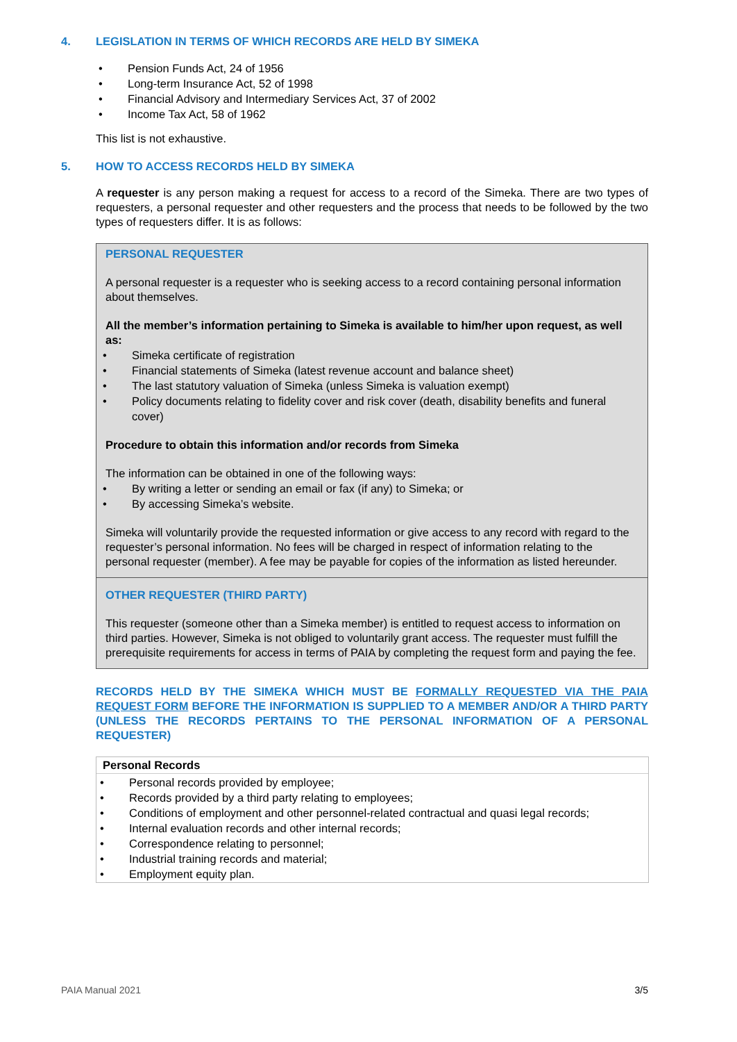4. LEGISLATION IN TERMS OF WHICH RECORDS ARE HELD BY SIMEKA
Pension Funds Act, 24 of 1956
Long-term Insurance Act, 52 of 1998
Financial Advisory and Intermediary Services Act, 37 of 2002
Income Tax Act, 58 of 1962
This list is not exhaustive.
5. HOW TO ACCESS RECORDS HELD BY SIMEKA
A requester is any person making a request for access to a record of the Simeka. There are two types of requesters, a personal requester and other requesters and the process that needs to be followed by the two types of requesters differ. It is as follows:
PERSONAL REQUESTER
A personal requester is a requester who is seeking access to a record containing personal information about themselves.
All the member’s information pertaining to Simeka is available to him/her upon request, as well as:
Simeka certificate of registration
Financial statements of Simeka (latest revenue account and balance sheet)
The last statutory valuation of Simeka (unless Simeka is valuation exempt)
Policy documents relating to fidelity cover and risk cover (death, disability benefits and funeral cover)
Procedure to obtain this information and/or records from Simeka
The information can be obtained in one of the following ways:
By writing a letter or sending an email or fax (if any) to Simeka; or
By accessing Simeka’s website.
Simeka will voluntarily provide the requested information or give access to any record with regard to the requester’s personal information. No fees will be charged in respect of information relating to the personal requester (member). A fee may be payable for copies of the information as listed hereunder.
OTHER REQUESTER (THIRD PARTY)
This requester (someone other than a Simeka member) is entitled to request access to information on third parties. However, Simeka is not obliged to voluntarily grant access. The requester must fulfill the prerequisite requirements for access in terms of PAIA by completing the request form and paying the fee.
RECORDS HELD BY THE SIMEKA WHICH MUST BE FORMALLY REQUESTED VIA THE PAIA REQUEST FORM BEFORE THE INFORMATION IS SUPPLIED TO A MEMBER AND/OR A THIRD PARTY (UNLESS THE RECORDS PERTAINS TO THE PERSONAL INFORMATION OF A PERSONAL REQUESTER)
| Personal Records |
| --- |
| Personal records provided by employee; Records provided by a third party relating to employees; Conditions of employment and other personnel-related contractual and quasi legal records; Internal evaluation records and other internal records; Correspondence relating to personnel; Industrial training records and material; Employment equity plan. |
PAIA Manual 2021 3/5